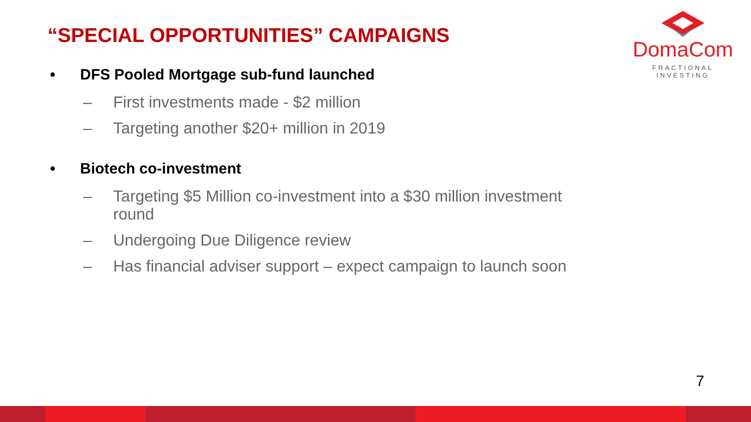“SPECIAL OPPORTUNITIES” CAMPAIGNS
DomaCom
FRACTIONAL INVESTING
• DFS Pooled Mortgage sub-fund launched
– First investments made - $2 million
– Targeting another $20+ million in 2019
• Biotech co-investment
– Targeting $5 Million co-investment into a $30 million investment round
– Undergoing Due Diligence review
– Has financial adviser support – expect campaign to launch soon
7